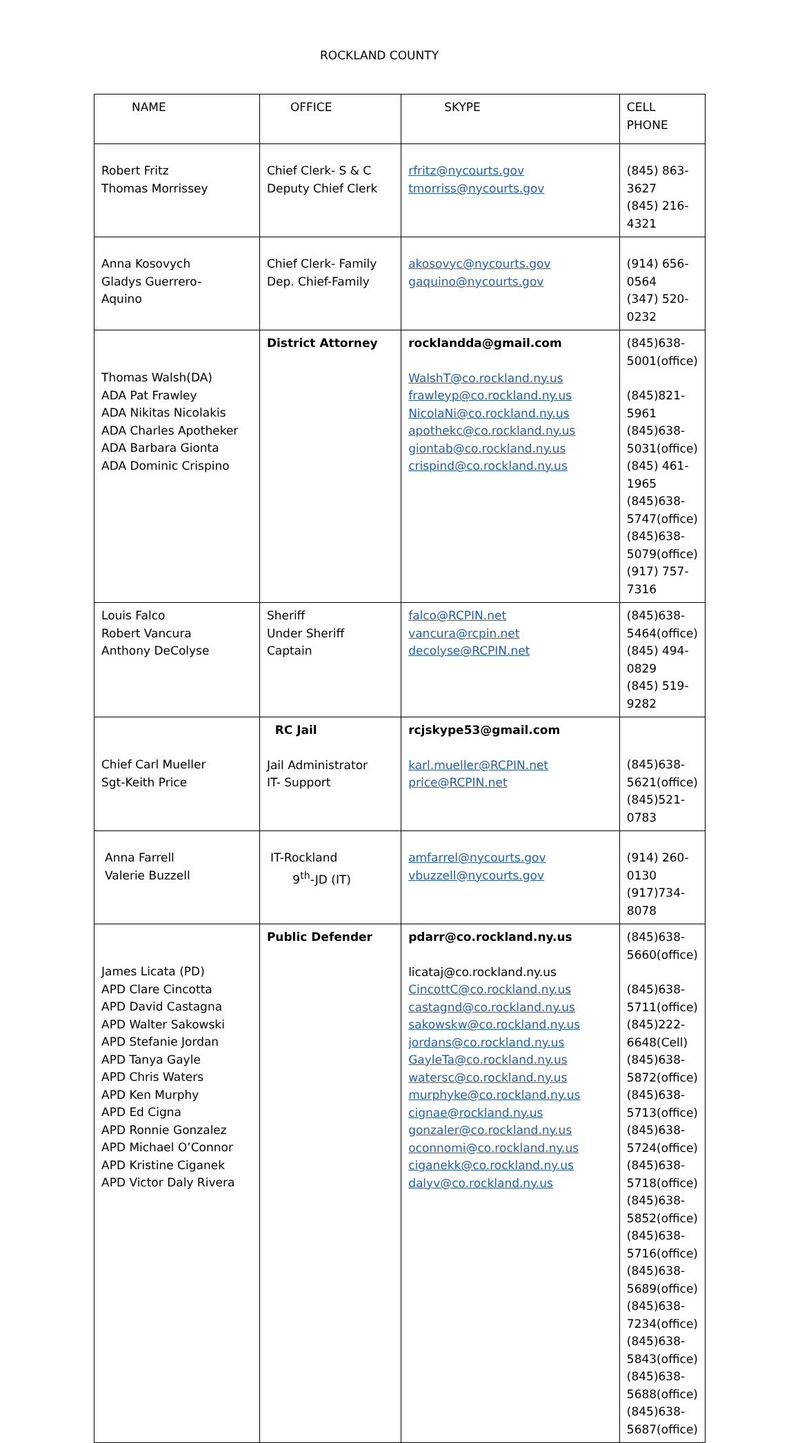ROCKLAND COUNTY
| NAME | OFFICE | SKYPE | CELL PHONE |
| --- | --- | --- | --- |
| Robert Fritz Thomas Morrissey | Chief Clerk- S & C Deputy Chief Clerk | rfritz@nycourts.gov tmorriss@nycourts.gov | (845) 863-3627 (845) 216-4321 |
| Anna Kosovych Gladys Guerrero- Aquino | Chief Clerk- Family Dep. Chief-Family | akosovyc@nycourts.gov gaquino@nycourts.gov | (914) 656-0564 (347) 520-0232 |
| Thomas Walsh(DA) ADA Pat Frawley ADA Nikitas Nicolakis ADA Charles Apotheker ADA Barbara Gionta ADA Dominic Crispino | District Attorney | rocklandda@gmail.com WalshT@co.rockland.ny.us frawleyp@co.rockland.ny.us NicolaNi@co.rockland.ny.us apothekc@co.rockland.ny.us giontab@co.rockland.ny.us crispind@co.rockland.ny.us | (845)638-5001(office) (845)821-5961 (845)638-5031(office) (845) 461-1965 (845)638-5747(office) (845)638-5079(office) (917) 757-7316 |
| Louis Falco Robert Vancura Anthony DeColyse | Sheriff Under Sheriff Captain | falco@RCPIN.net vancura@rcpin.net decolyse@RCPIN.net | (845)638-5464(office) (845) 494-0829 (845) 519-9282 |
| Chief Carl Mueller Sgt-Keith Price | RC Jail Jail Administrator IT- Support | rcjskype53@gmail.com karl.mueller@RCPIN.net price@RCPIN.net | (845)638-5621(office) (845)521-0783 |
| Anna Farrell Valerie Buzzell | IT-Rockland 9<sup>th</sup>-JD (IT) | amfarrel@nycourts.gov vbuzzell@nycourts.gov | (914) 260-0130 (917)734-8078 |
| James Licata (PD) APD Clare Cincotta APD David Castagna APD Walter Sakowski APD Stefanie Jordan APD Tanya Gayle APD Chris Waters APD Ken Murphy APD Ed Cigna APD Ronnie Gonzalez APD Michael O’Connor APD Kristine Ciganek APD Victor Daly Rivera | Public Defender | pdarr@co.rockland.ny.us licataj@co.rockland.ny.us CincottC@co.rockland.ny.us castagnd@co.rockland.ny.us sakowskw@co.rockland.ny.us jordans@co.rockland.ny.us GayleTa@co.rockland.ny.us watersc@co.rockland.ny.us murphyke@co.rockland.ny.us cignae@rockland.ny.us gonzaler@co.rockland.ny.us oconnomi@co.rockland.ny.us ciganekk@co.rockland.ny.us dalyv@co.rockland.ny.us | (845)638-5660(office) (845)638-5711(office) (845)222-6648(Cell) (845)638-5872(office) (845)638-5713(office) (845)638-5724(office) (845)638-5718(office) (845)638-5852(office) (845)638-5716(office) (845)638-5689(office) (845)638-7234(office) (845)638-5843(office) (845)638-5688(office) (845)638-5687(office) |